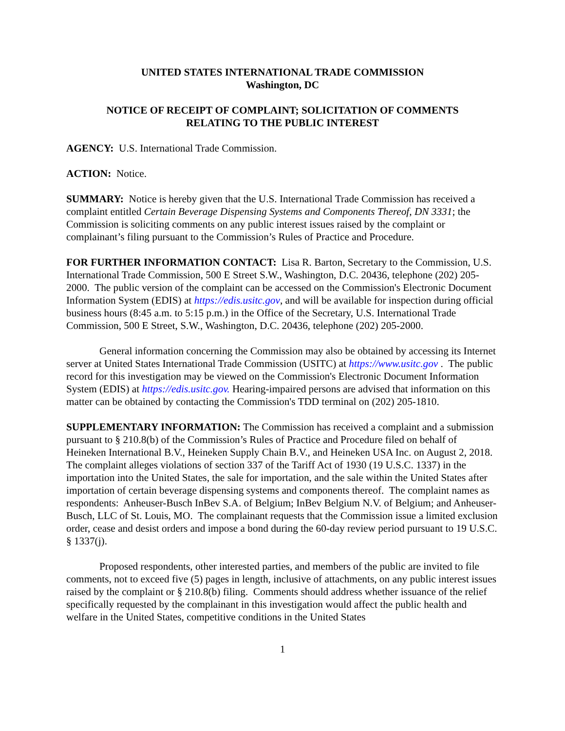UNITED STATES INTERNATIONAL TRADE COMMISSION
Washington, DC
NOTICE OF RECEIPT OF COMPLAINT; SOLICITATION OF COMMENTS
RELATING TO THE PUBLIC INTEREST
AGENCY: U.S. International Trade Commission.
ACTION: Notice.
SUMMARY: Notice is hereby given that the U.S. International Trade Commission has received a complaint entitled Certain Beverage Dispensing Systems and Components Thereof, DN 3331; the Commission is soliciting comments on any public interest issues raised by the complaint or complainant’s filing pursuant to the Commission’s Rules of Practice and Procedure.
FOR FURTHER INFORMATION CONTACT: Lisa R. Barton, Secretary to the Commission, U.S. International Trade Commission, 500 E Street S.W., Washington, D.C. 20436, telephone (202) 205-2000. The public version of the complaint can be accessed on the Commission's Electronic Document Information System (EDIS) at https://edis.usitc.gov, and will be available for inspection during official business hours (8:45 a.m. to 5:15 p.m.) in the Office of the Secretary, U.S. International Trade Commission, 500 E Street, S.W., Washington, D.C. 20436, telephone (202) 205-2000.
General information concerning the Commission may also be obtained by accessing its Internet server at United States International Trade Commission (USITC) at https://www.usitc.gov . The public record for this investigation may be viewed on the Commission's Electronic Document Information System (EDIS) at https://edis.usitc.gov. Hearing-impaired persons are advised that information on this matter can be obtained by contacting the Commission's TDD terminal on (202) 205-1810.
SUPPLEMENTARY INFORMATION: The Commission has received a complaint and a submission pursuant to § 210.8(b) of the Commission’s Rules of Practice and Procedure filed on behalf of Heineken International B.V., Heineken Supply Chain B.V., and Heineken USA Inc. on August 2, 2018. The complaint alleges violations of section 337 of the Tariff Act of 1930 (19 U.S.C. 1337) in the importation into the United States, the sale for importation, and the sale within the United States after importation of certain beverage dispensing systems and components thereof. The complaint names as respondents: Anheuser-Busch InBev S.A. of Belgium; InBev Belgium N.V. of Belgium; and Anheuser-Busch, LLC of St. Louis, MO. The complainant requests that the Commission issue a limited exclusion order, cease and desist orders and impose a bond during the 60-day review period pursuant to 19 U.S.C. § 1337(j).
Proposed respondents, other interested parties, and members of the public are invited to file comments, not to exceed five (5) pages in length, inclusive of attachments, on any public interest issues raised by the complaint or § 210.8(b) filing. Comments should address whether issuance of the relief specifically requested by the complainant in this investigation would affect the public health and welfare in the United States, competitive conditions in the United States
1